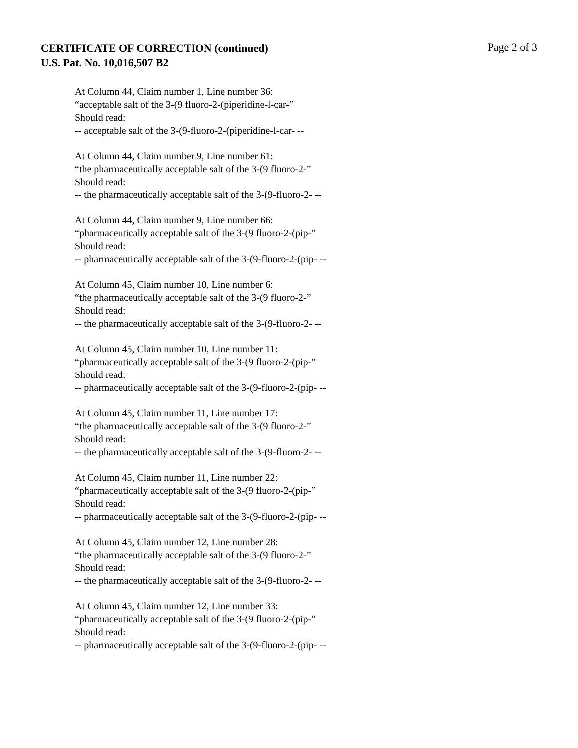CERTIFICATE OF CORRECTION (continued)
U.S. Pat. No. 10,016,507 B2
Page 2 of 3
At Column 44, Claim number 1, Line number 36:
“acceptable salt of the 3-(9 fluoro-2-(piperidine-l-car-”
Should read:
-- acceptable salt of the 3-(9-fluoro-2-(piperidine-l-car- --
At Column 44, Claim number 9, Line number 61:
“the pharmaceutically acceptable salt of the 3-(9 fluoro-2-”
Should read:
-- the pharmaceutically acceptable salt of the 3-(9-fluoro-2- --
At Column 44, Claim number 9, Line number 66:
“pharmaceutically acceptable salt of the 3-(9 fluoro-2-(pip-”
Should read:
-- pharmaceutically acceptable salt of the 3-(9-fluoro-2-(pip- --
At Column 45, Claim number 10, Line number 6:
“the pharmaceutically acceptable salt of the 3-(9 fluoro-2-”
Should read:
-- the pharmaceutically acceptable salt of the 3-(9-fluoro-2- --
At Column 45, Claim number 10, Line number 11:
“pharmaceutically acceptable salt of the 3-(9 fluoro-2-(pip-”
Should read:
-- pharmaceutically acceptable salt of the 3-(9-fluoro-2-(pip- --
At Column 45, Claim number 11, Line number 17:
“the pharmaceutically acceptable salt of the 3-(9 fluoro-2-”
Should read:
-- the pharmaceutically acceptable salt of the 3-(9-fluoro-2- --
At Column 45, Claim number 11, Line number 22:
“pharmaceutically acceptable salt of the 3-(9 fluoro-2-(pip-”
Should read:
-- pharmaceutically acceptable salt of the 3-(9-fluoro-2-(pip- --
At Column 45, Claim number 12, Line number 28:
“the pharmaceutically acceptable salt of the 3-(9 fluoro-2-”
Should read:
-- the pharmaceutically acceptable salt of the 3-(9-fluoro-2- --
At Column 45, Claim number 12, Line number 33:
“pharmaceutically acceptable salt of the 3-(9 fluoro-2-(pip-”
Should read:
-- pharmaceutically acceptable salt of the 3-(9-fluoro-2-(pip- --